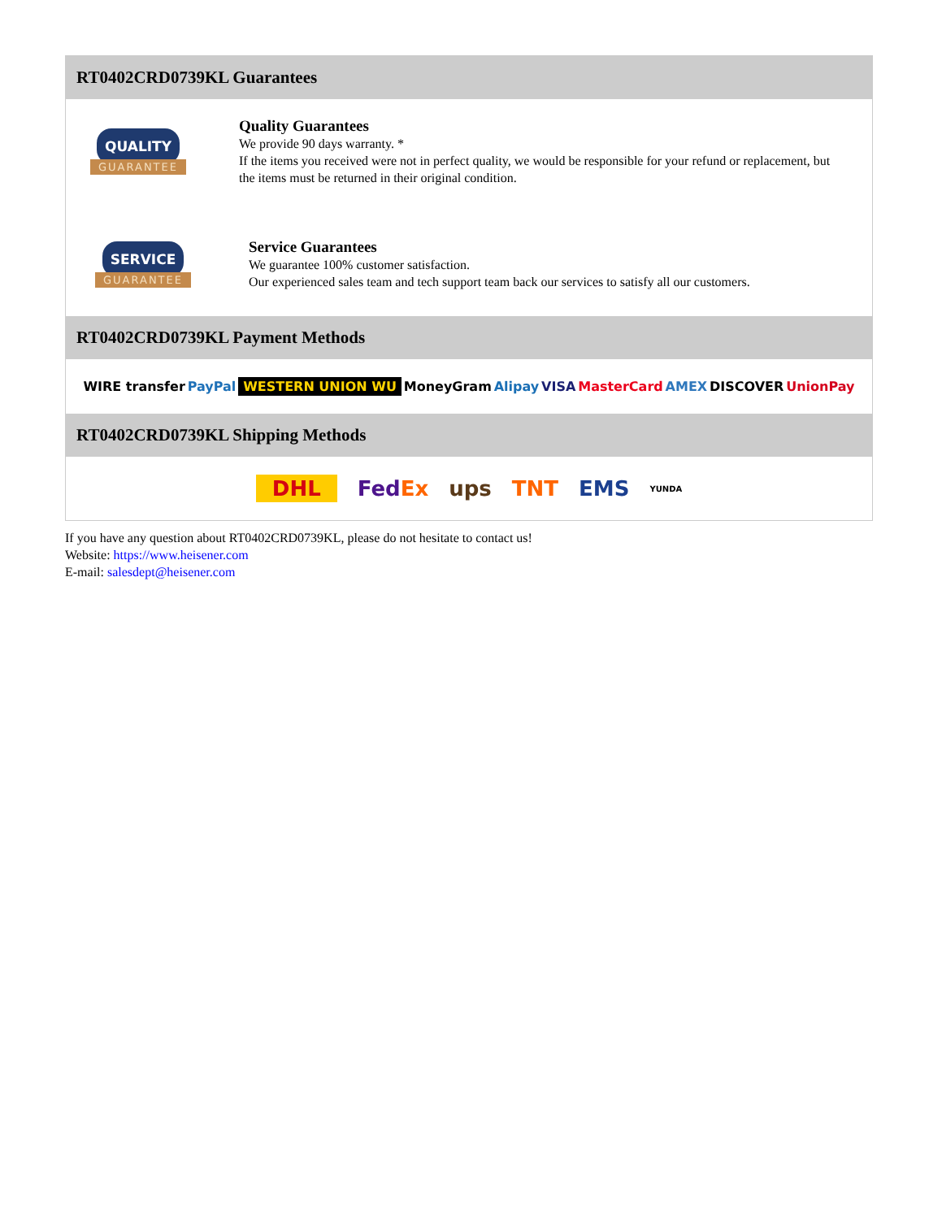RT0402CRD0739KL Guarantees
QUALITY
GUARANTEE
Quality Guarantees
We provide 90 days warranty. *
If the items you received were not in perfect quality, we would be responsible for your refund or replacement, but the items must be returned in their original condition.
SERVICE
GUARANTEE
Service Guarantees
We guarantee 100% customer satisfaction.
Our experienced sales team and tech support team back our services to satisfy all our customers.
RT0402CRD0739KL Payment Methods
WIRE transfer PayPal WESTERN UNION WU MoneyGram Alipay VISA MasterCard AMEX DISCOVER UnionPay
RT0402CRD0739KL Shipping Methods
DHL FedEx ups TNT EMS YUNDA
If you have any question about RT0402CRD0739KL, please do not hesitate to contact us!
Website: https://www.heisener.com
E-mail: salesdept@heisener.com